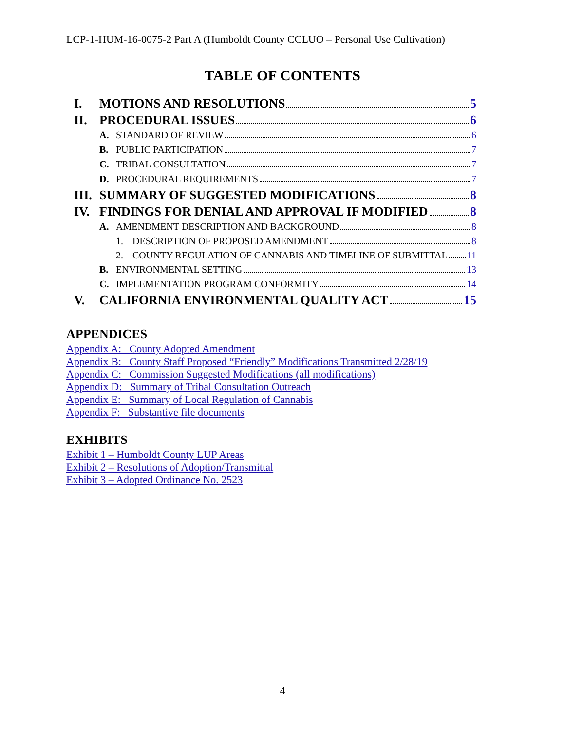LCP-1-HUM-16-0075-2 Part A (Humboldt County CCLUO – Personal Use Cultivation)
TABLE OF CONTENTS
I. MOTIONS AND RESOLUTIONS 5
II. PROCEDURAL ISSUES 6
A. STANDARD OF REVIEW 6
B. PUBLIC PARTICIPATION 7
C. TRIBAL CONSULTATION 7
D. PROCEDURAL REQUIREMENTS 7
III. SUMMARY OF SUGGESTED MODIFICATIONS 8
IV. FINDINGS FOR DENIAL AND APPROVAL IF MODIFIED 8
A. AMENDMENT DESCRIPTION AND BACKGROUND 8
1. DESCRIPTION OF PROPOSED AMENDMENT 8
2. COUNTY REGULATION OF CANNABIS AND TIMELINE OF SUBMITTAL 11
B. ENVIRONMENTAL SETTING 13
C. IMPLEMENTATION PROGRAM CONFORMITY 14
V. CALIFORNIA ENVIRONMENTAL QUALITY ACT 15
APPENDICES
Appendix A: County Adopted Amendment
Appendix B: County Staff Proposed “Friendly” Modifications Transmitted 2/28/19
Appendix C: Commission Suggested Modifications (all modifications)
Appendix D: Summary of Tribal Consultation Outreach
Appendix E: Summary of Local Regulation of Cannabis
Appendix F: Substantive file documents
EXHIBITS
Exhibit 1 – Humboldt County LUP Areas
Exhibit 2 – Resolutions of Adoption/Transmittal
Exhibit 3 – Adopted Ordinance No. 2523
4